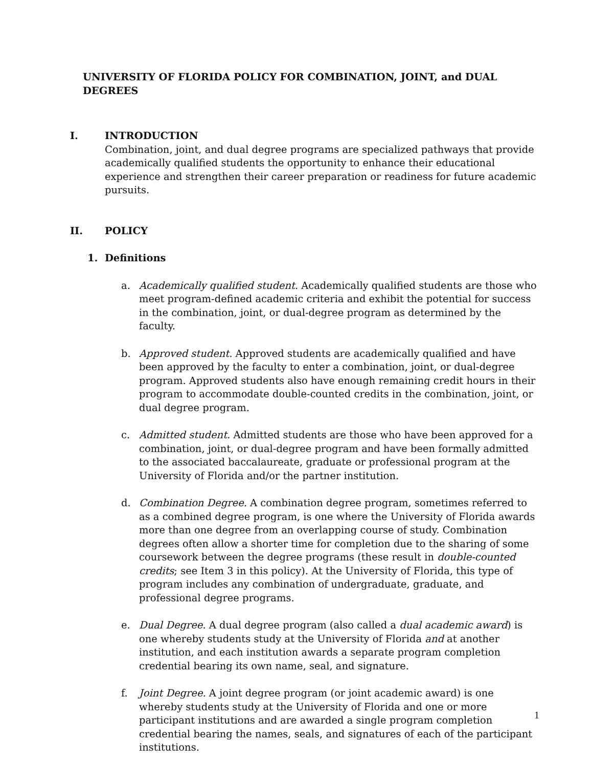UNIVERSITY OF FLORIDA POLICY FOR COMBINATION, JOINT, and DUAL DEGREES
I. INTRODUCTION
Combination, joint, and dual degree programs are specialized pathways that provide academically qualified students the opportunity to enhance their educational experience and strengthen their career preparation or readiness for future academic pursuits.
II. POLICY
1. Definitions
a. Academically qualified student. Academically qualified students are those who meet program-defined academic criteria and exhibit the potential for success in the combination, joint, or dual-degree program as determined by the faculty.
b. Approved student. Approved students are academically qualified and have been approved by the faculty to enter a combination, joint, or dual-degree program. Approved students also have enough remaining credit hours in their program to accommodate double-counted credits in the combination, joint, or dual degree program.
c. Admitted student. Admitted students are those who have been approved for a combination, joint, or dual-degree program and have been formally admitted to the associated baccalaureate, graduate or professional program at the University of Florida and/or the partner institution.
d. Combination Degree. A combination degree program, sometimes referred to as a combined degree program, is one where the University of Florida awards more than one degree from an overlapping course of study. Combination degrees often allow a shorter time for completion due to the sharing of some coursework between the degree programs (these result in double-counted credits; see Item 3 in this policy). At the University of Florida, this type of program includes any combination of undergraduate, graduate, and professional degree programs.
e. Dual Degree. A dual degree program (also called a dual academic award) is one whereby students study at the University of Florida and at another institution, and each institution awards a separate program completion credential bearing its own name, seal, and signature.
f. Joint Degree. A joint degree program (or joint academic award) is one whereby students study at the University of Florida and one or more participant institutions and are awarded a single program completion credential bearing the names, seals, and signatures of each of the participant institutions.
1